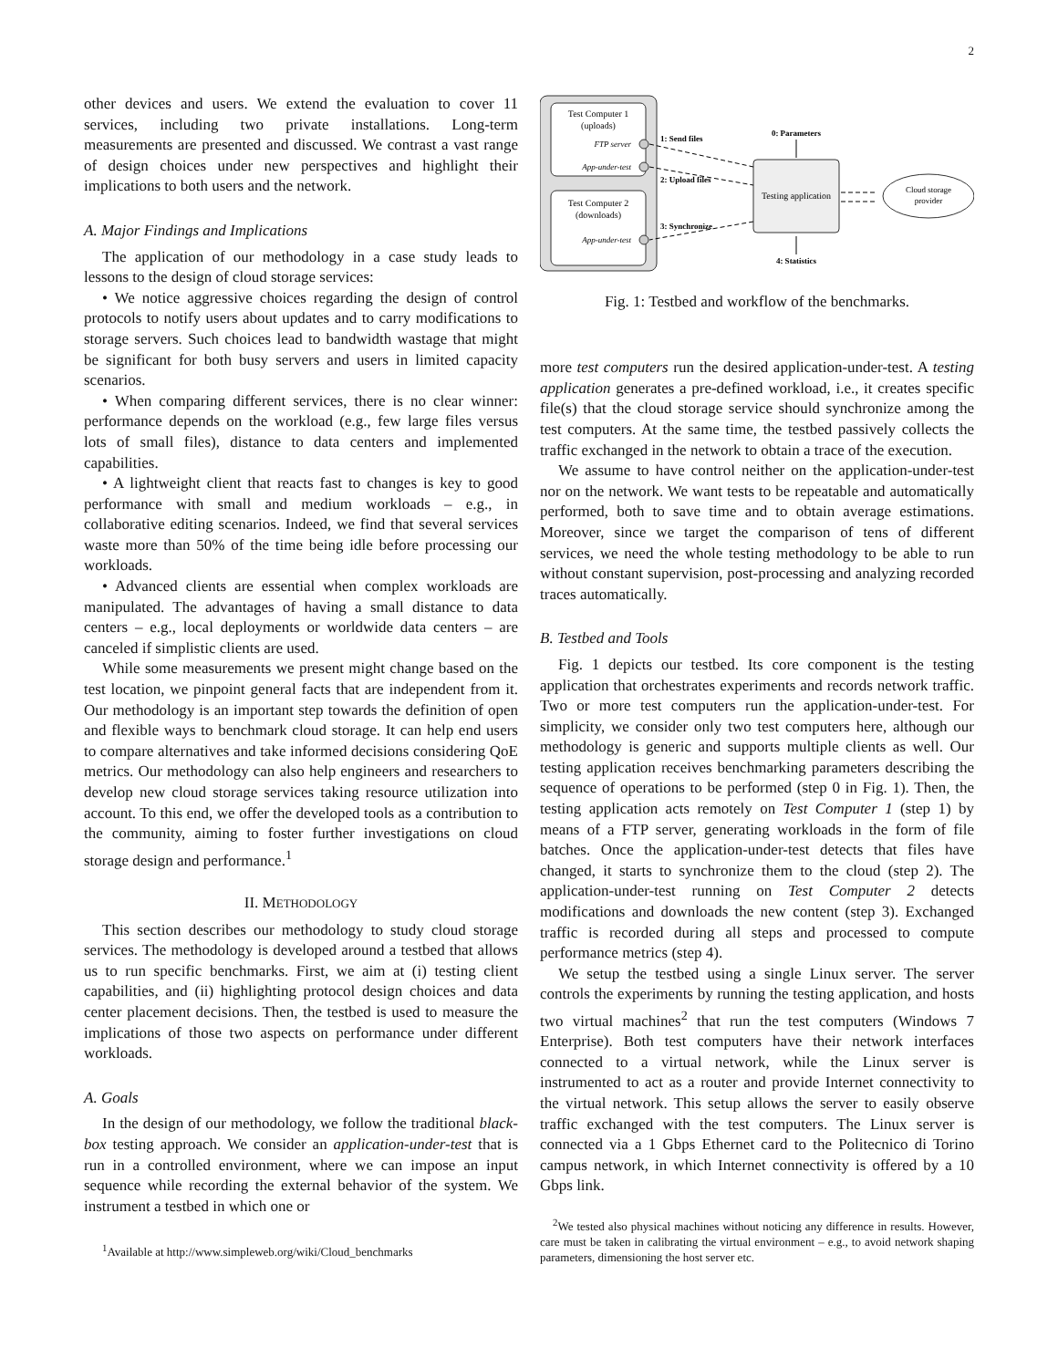2
other devices and users. We extend the evaluation to cover 11 services, including two private installations. Long-term measurements are presented and discussed. We contrast a vast range of design choices under new perspectives and highlight their implications to both users and the network.
A. Major Findings and Implications
The application of our methodology in a case study leads to lessons to the design of cloud storage services:
• We notice aggressive choices regarding the design of control protocols to notify users about updates and to carry modifications to storage servers. Such choices lead to bandwidth wastage that might be significant for both busy servers and users in limited capacity scenarios.
• When comparing different services, there is no clear winner: performance depends on the workload (e.g., few large files versus lots of small files), distance to data centers and implemented capabilities.
• A lightweight client that reacts fast to changes is key to good performance with small and medium workloads – e.g., in collaborative editing scenarios. Indeed, we find that several services waste more than 50% of the time being idle before processing our workloads.
• Advanced clients are essential when complex workloads are manipulated. The advantages of having a small distance to data centers – e.g., local deployments or worldwide data centers – are canceled if simplistic clients are used.
While some measurements we present might change based on the test location, we pinpoint general facts that are independent from it. Our methodology is an important step towards the definition of open and flexible ways to benchmark cloud storage. It can help end users to compare alternatives and take informed decisions considering QoE metrics. Our methodology can also help engineers and researchers to develop new cloud storage services taking resource utilization into account. To this end, we offer the developed tools as a contribution to the community, aiming to foster further investigations on cloud storage design and performance.<sup>1</sup>
II. METHODOLOGY
This section describes our methodology to study cloud storage services. The methodology is developed around a testbed that allows us to run specific benchmarks. First, we aim at (i) testing client capabilities, and (ii) highlighting protocol design choices and data center placement decisions. Then, the testbed is used to measure the implications of those two aspects on performance under different workloads.
A. Goals
In the design of our methodology, we follow the traditional black-box testing approach. We consider an application-under-test that is run in a controlled environment, where we can impose an input sequence while recording the external behavior of the system. We instrument a testbed in which one or
<sup>1</sup> Available at http://www.simpleweb.org/wiki/Cloud_benchmarks
Test Computer 1
(uploads)
FTP server
App-under-test
Test Computer 2
(downloads)
App-under-test
Testing application
1: Send files
2: Upload files
3: Synchronize
0: Parameters
4: Statistics
Cloud storage
provider
Fig. 1: Testbed and workflow of the benchmarks.
more test computers run the desired application-under-test. A testing application generates a pre-defined workload, i.e., it creates specific file(s) that the cloud storage service should synchronize among the test computers. At the same time, the testbed passively collects the traffic exchanged in the network to obtain a trace of the execution.
We assume to have control neither on the application-under-test nor on the network. We want tests to be repeatable and automatically performed, both to save time and to obtain average estimations. Moreover, since we target the comparison of tens of different services, we need the whole testing methodology to be able to run without constant supervision, post-processing and analyzing recorded traces automatically.
B. Testbed and Tools
Fig. 1 depicts our testbed. Its core component is the testing application that orchestrates experiments and records network traffic. Two or more test computers run the application-under-test. For simplicity, we consider only two test computers here, although our methodology is generic and supports multiple clients as well. Our testing application receives benchmarking parameters describing the sequence of operations to be performed (step 0 in Fig. 1). Then, the testing application acts remotely on Test Computer 1 (step 1) by means of a FTP server, generating workloads in the form of file batches. Once the application-under-test detects that files have changed, it starts to synchronize them to the cloud (step 2). The application-under-test running on Test Computer 2 detects modifications and downloads the new content (step 3). Exchanged traffic is recorded during all steps and processed to compute performance metrics (step 4).
We setup the testbed using a single Linux server. The server controls the experiments by running the testing application, and hosts two virtual machines<sup>2</sup> that run the test computers (Windows 7 Enterprise). Both test computers have their network interfaces connected to a virtual network, while the Linux server is instrumented to act as a router and provide Internet connectivity to the virtual network. This setup allows the server to easily observe traffic exchanged with the test computers. The Linux server is connected via a 1 Gbps Ethernet card to the Politecnico di Torino campus network, in which Internet connectivity is offered by a 10 Gbps link.
<sup>2</sup> We tested also physical machines without noticing any difference in results. However, care must be taken in calibrating the virtual environment – e.g., to avoid network shaping parameters, dimensioning the host server etc.